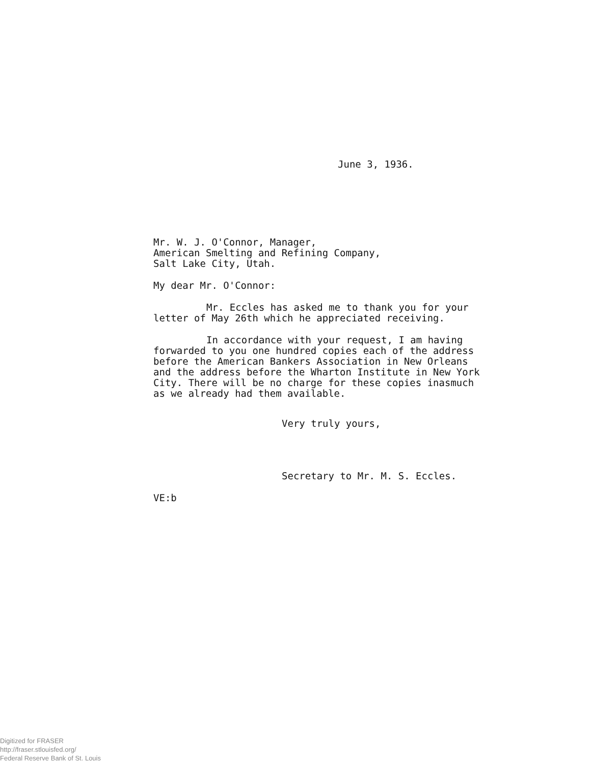June 3, 1936.
Mr. W. J. O'Connor, Manager,
American Smelting and Refining Company,
Salt Lake City, Utah.
My dear Mr. O'Connor:
Mr. Eccles has asked me to thank you for your letter of May 26th which he appreciated receiving.
In accordance with your request, I am having forwarded to you one hundred copies each of the address before the American Bankers Association in New Orleans and the address before the Wharton Institute in New York City. There will be no charge for these copies inasmuch as we already had them available.
Very truly yours,
Secretary to Mr. M. S. Eccles.
VE:b
Digitized for FRASER
http://fraser.stlouisfed.org/
Federal Reserve Bank of St. Louis